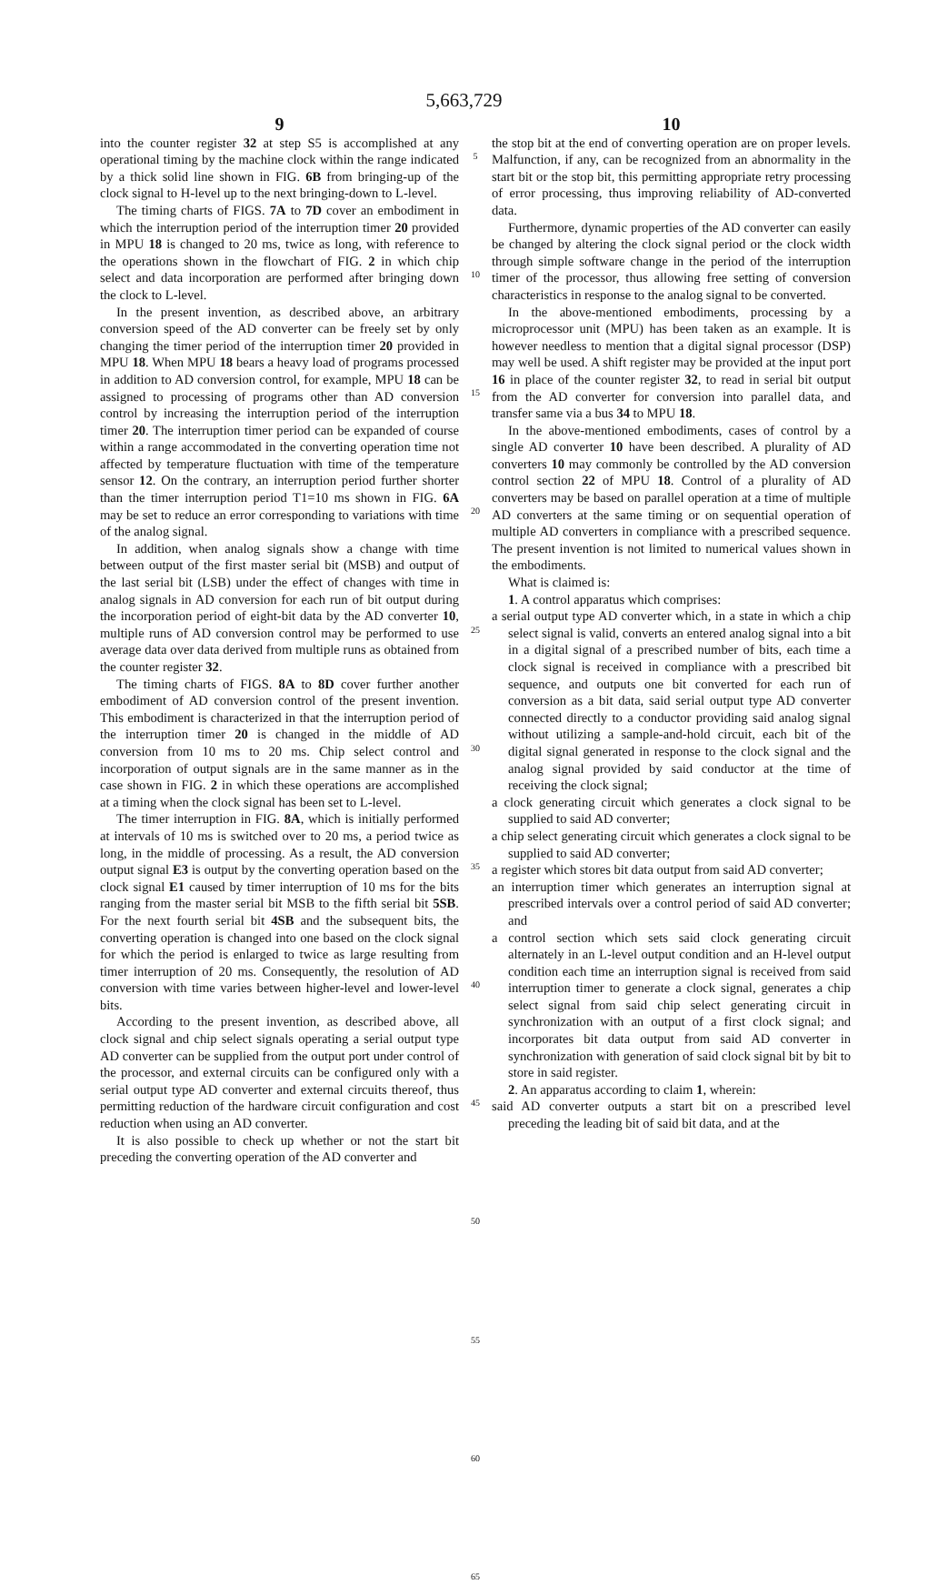5,663,729
9
into the counter register 32 at step S5 is accomplished at any operational timing by the machine clock within the range indicated by a thick solid line shown in FIG. 6B from bringing-up of the clock signal to H-level up to the next bringing-down to L-level.
The timing charts of FIGS. 7A to 7D cover an embodiment in which the interruption period of the interruption timer 20 provided in MPU 18 is changed to 20 ms, twice as long, with reference to the operations shown in the flowchart of FIG. 2 in which chip select and data incorporation are performed after bringing down the clock to L-level.
In the present invention, as described above, an arbitrary conversion speed of the AD converter can be freely set by only changing the timer period of the interruption timer 20 provided in MPU 18. When MPU 18 bears a heavy load of programs processed in addition to AD conversion control, for example, MPU 18 can be assigned to processing of programs other than AD conversion control by increasing the interruption period of the interruption timer 20. The interruption timer period can be expanded of course within a range accommodated in the converting operation time not affected by temperature fluctuation with time of the temperature sensor 12. On the contrary, an interruption period further shorter than the timer interruption period T1=10 ms shown in FIG. 6A may be set to reduce an error corresponding to variations with time of the analog signal.
In addition, when analog signals show a change with time between output of the first master serial bit (MSB) and output of the last serial bit (LSB) under the effect of changes with time in analog signals in AD conversion for each run of bit output during the incorporation period of eight-bit data by the AD converter 10, multiple runs of AD conversion control may be performed to use average data over data derived from multiple runs as obtained from the counter register 32.
The timing charts of FIGS. 8A to 8D cover further another embodiment of AD conversion control of the present invention. This embodiment is characterized in that the interruption period of the interruption timer 20 is changed in the middle of AD conversion from 10 ms to 20 ms. Chip select control and incorporation of output signals are in the same manner as in the case shown in FIG. 2 in which these operations are accomplished at a timing when the clock signal has been set to L-level.
The timer interruption in FIG. 8A, which is initially performed at intervals of 10 ms is switched over to 20 ms, a period twice as long, in the middle of processing. As a result, the AD conversion output signal E3 is output by the converting operation based on the clock signal E1 caused by timer interruption of 10 ms for the bits ranging from the master serial bit MSB to the fifth serial bit 5SB. For the next fourth serial bit 4SB and the subsequent bits, the converting operation is changed into one based on the clock signal for which the period is enlarged to twice as large resulting from timer interruption of 20 ms. Consequently, the resolution of AD conversion with time varies between higher-level and lower-level bits.
According to the present invention, as described above, all clock signal and chip select signals operating a serial output type AD converter can be supplied from the output port under control of the processor, and external circuits can be configured only with a serial output type AD converter and external circuits thereof, thus permitting reduction of the hardware circuit configuration and cost reduction when using an AD converter.
It is also possible to check up whether or not the start bit preceding the converting operation of the AD converter and
5
10
15
20
25
30
35
40
45
50
55
60
65
10
the stop bit at the end of converting operation are on proper levels. Malfunction, if any, can be recognized from an abnormality in the start bit or the stop bit, this permitting appropriate retry processing of error processing, thus improving reliability of AD-converted data.
Furthermore, dynamic properties of the AD converter can easily be changed by altering the clock signal period or the clock width through simple software change in the period of the interruption timer of the processor, thus allowing free setting of conversion characteristics in response to the analog signal to be converted.
In the above-mentioned embodiments, processing by a microprocessor unit (MPU) has been taken as an example. It is however needless to mention that a digital signal processor (DSP) may well be used. A shift register may be provided at the input port 16 in place of the counter register 32, to read in serial bit output from the AD converter for conversion into parallel data, and transfer same via a bus 34 to MPU 18.
In the above-mentioned embodiments, cases of control by a single AD converter 10 have been described. A plurality of AD converters 10 may commonly be controlled by the AD conversion control section 22 of MPU 18. Control of a plurality of AD converters may be based on parallel operation at a time of multiple AD converters at the same timing or on sequential operation of multiple AD converters in compliance with a prescribed sequence. The present invention is not limited to numerical values shown in the embodiments.
What is claimed is:
1. A control apparatus which comprises:
a serial output type AD converter which, in a state in which a chip select signal is valid, converts an entered analog signal into a bit in a digital signal of a prescribed number of bits, each time a clock signal is received in compliance with a prescribed bit sequence, and outputs one bit converted for each run of conversion as a bit data, said serial output type AD converter connected directly to a conductor providing said analog signal without utilizing a sample-and-hold circuit, each bit of the digital signal generated in response to the clock signal and the analog signal provided by said conductor at the time of receiving the clock signal;
a clock generating circuit which generates a clock signal to be supplied to said AD converter;
a chip select generating circuit which generates a clock signal to be supplied to said AD converter;
a register which stores bit data output from said AD converter;
an interruption timer which generates an interruption signal at prescribed intervals over a control period of said AD converter; and
a control section which sets said clock generating circuit alternately in an L-level output condition and an H-level output condition each time an interruption signal is received from said interruption timer to generate a clock signal, generates a chip select signal from said chip select generating circuit in synchronization with an output of a first clock signal; and incorporates bit data output from said AD converter in synchronization with generation of said clock signal bit by bit to store in said register.
2. An apparatus according to claim 1, wherein:
said AD converter outputs a start bit on a prescribed level preceding the leading bit of said bit data, and at the